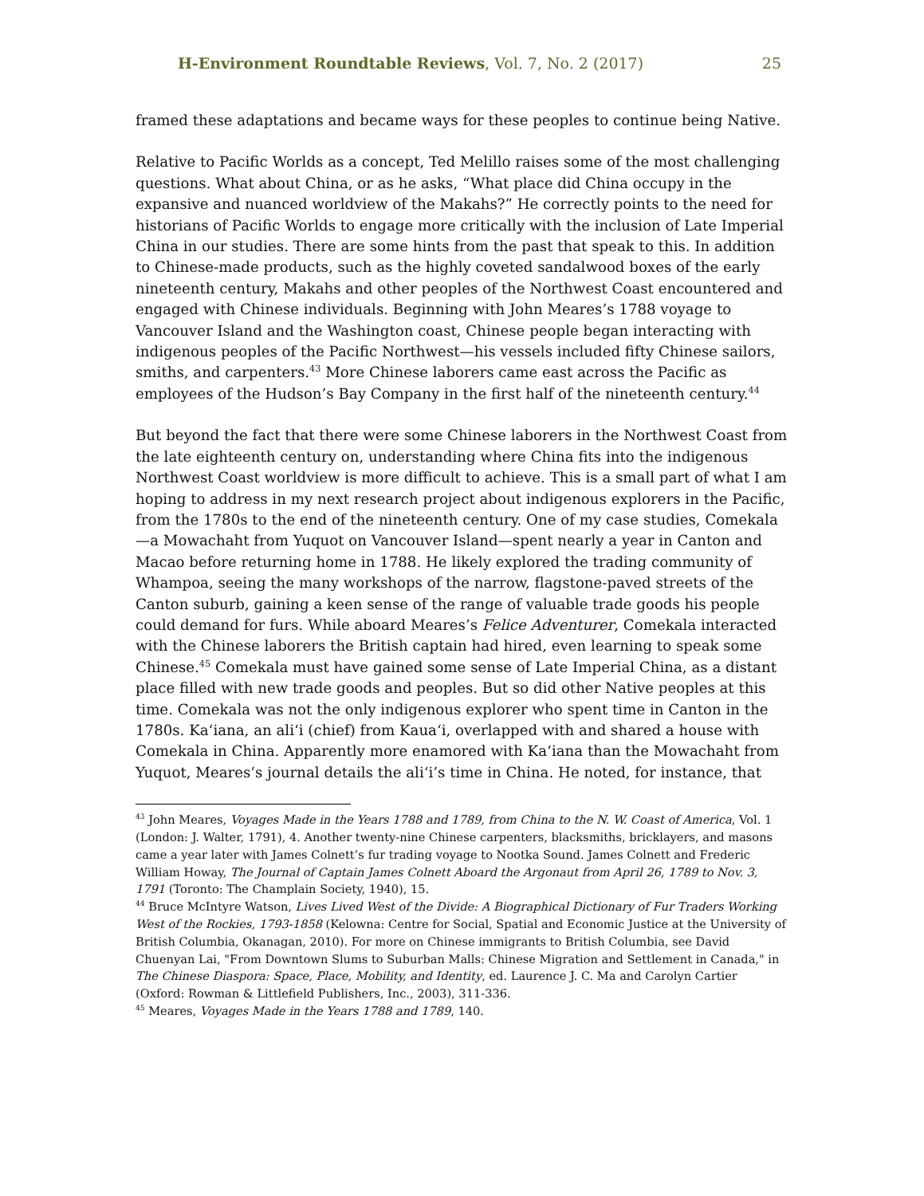H-Environment Roundtable Reviews, Vol. 7, No. 2 (2017) 25
framed these adaptations and became ways for these peoples to continue being Native.
Relative to Pacific Worlds as a concept, Ted Melillo raises some of the most challenging questions. What about China, or as he asks, “What place did China occupy in the expansive and nuanced worldview of the Makahs?” He correctly points to the need for historians of Pacific Worlds to engage more critically with the inclusion of Late Imperial China in our studies. There are some hints from the past that speak to this. In addition to Chinese-made products, such as the highly coveted sandalwood boxes of the early nineteenth century, Makahs and other peoples of the Northwest Coast encountered and engaged with Chinese individuals. Beginning with John Meares’s 1788 voyage to Vancouver Island and the Washington coast, Chinese people began interacting with indigenous peoples of the Pacific Northwest—his vessels included fifty Chinese sailors, smiths, and carpenters.<sup>43</sup> More Chinese laborers came east across the Pacific as employees of the Hudson’s Bay Company in the first half of the nineteenth century.<sup>44</sup>
But beyond the fact that there were some Chinese laborers in the Northwest Coast from the late eighteenth century on, understanding where China fits into the indigenous Northwest Coast worldview is more difficult to achieve. This is a small part of what I am hoping to address in my next research project about indigenous explorers in the Pacific, from the 1780s to the end of the nineteenth century. One of my case studies, Comekala—a Mowachaht from Yuquot on Vancouver Island—spent nearly a year in Canton and Macao before returning home in 1788. He likely explored the trading community of Whampoa, seeing the many workshops of the narrow, flagstone-paved streets of the Canton suburb, gaining a keen sense of the range of valuable trade goods his people could demand for furs. While aboard Meares’s Felice Adventurer, Comekala interacted with the Chinese laborers the British captain had hired, even learning to speak some Chinese.<sup>45</sup> Comekala must have gained some sense of Late Imperial China, as a distant place filled with new trade goods and peoples. But so did other Native peoples at this time. Comekala was not the only indigenous explorer who spent time in Canton in the 1780s. Ka‘iana, an ali‘i (chief) from Kaua‘i, overlapped with and shared a house with Comekala in China. Apparently more enamored with Ka‘iana than the Mowachaht from Yuquot, Meares’s journal details the ali‘i’s time in China. He noted, for instance, that
<sup>43</sup> John Meares, Voyages Made in the Years 1788 and 1789, from China to the N. W. Coast of America, Vol. 1 (London: J. Walter, 1791), 4. Another twenty-nine Chinese carpenters, blacksmiths, bricklayers, and masons came a year later with James Colnett’s fur trading voyage to Nootka Sound. James Colnett and Frederic William Howay, The Journal of Captain James Colnett Aboard the Argonaut from April 26, 1789 to Nov. 3, 1791 (Toronto: The Champlain Society, 1940), 15.
<sup>44</sup> Bruce McIntyre Watson, Lives Lived West of the Divide: A Biographical Dictionary of Fur Traders Working West of the Rockies, 1793-1858 (Kelowna: Centre for Social, Spatial and Economic Justice at the University of British Columbia, Okanagan, 2010). For more on Chinese immigrants to British Columbia, see David Chuenyan Lai, "From Downtown Slums to Suburban Malls: Chinese Migration and Settlement in Canada," in The Chinese Diaspora: Space, Place, Mobility, and Identity, ed. Laurence J. C. Ma and Carolyn Cartier (Oxford: Rowman & Littlefield Publishers, Inc., 2003), 311-336.
<sup>45</sup> Meares, Voyages Made in the Years 1788 and 1789, 140.